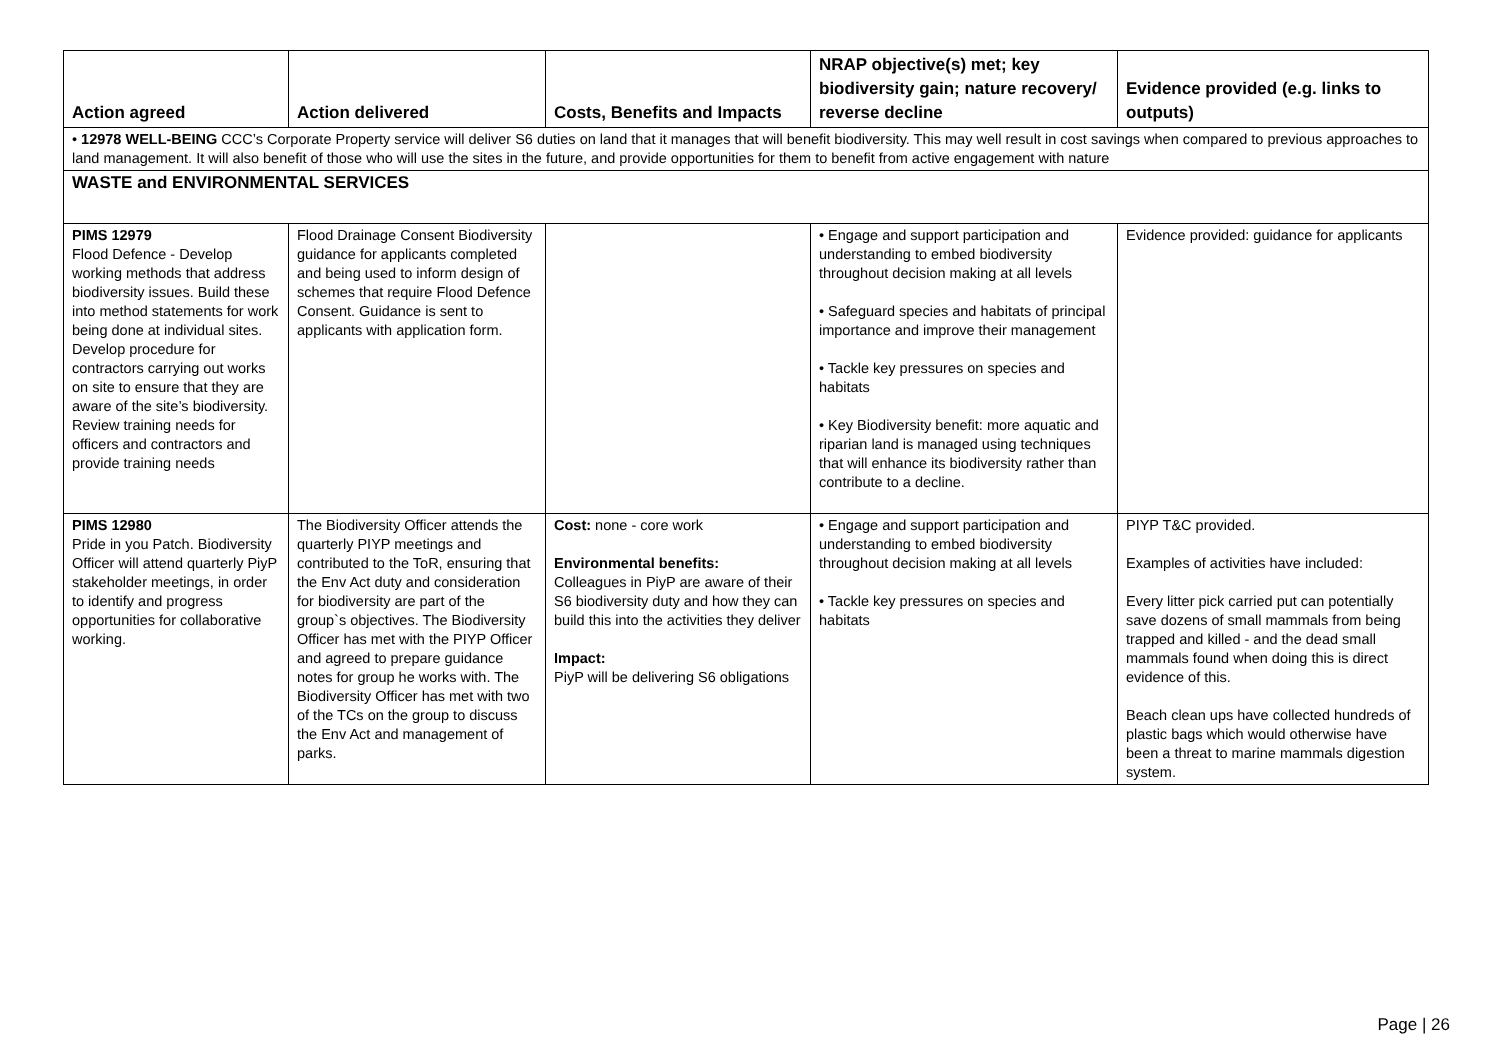| Action agreed | Action delivered | Costs, Benefits and Impacts | NRAP objective(s) met; key biodiversity gain; nature recovery/ reverse decline | Evidence provided (e.g. links to outputs) |
| --- | --- | --- | --- | --- |
| • 12978 WELL-BEING CCC’s Corporate Property service will deliver S6 duties on land that it manages that will benefit biodiversity. This may well result in cost savings when compared to previous approaches to land management. It will also benefit of those who will use the sites in the future, and provide opportunities for them to benefit from active engagement with nature | | | | |
| WASTE and ENVIRONMENTAL SERVICES | | | | |
| PIMS 12979 Flood Defence - Develop working methods that address biodiversity issues. Build these into method statements for work being done at individual sites. Develop procedure for contractors carrying out works on site to ensure that they are aware of the site’s biodiversity. Review training needs for officers and contractors and provide training needs | Flood Drainage Consent Biodiversity guidance for applicants completed and being used to inform design of schemes that require Flood Defence Consent. Guidance is sent to applicants with application form. | | • Engage and support participation and understanding to embed biodiversity throughout decision making at all levels • Safeguard species and habitats of principal importance and improve their management • Tackle key pressures on species and habitats • Key Biodiversity benefit: more aquatic and riparian land is managed using techniques that will enhance its biodiversity rather than contribute to a decline. | Evidence provided: guidance for applicants |
| PIMS 12980 Pride in you Patch. Biodiversity Officer will attend quarterly PiyP stakeholder meetings, in order to identify and progress opportunities for collaborative working. | The Biodiversity Officer attends the quarterly PIYP meetings and contributed to the ToR, ensuring that the Env Act duty and consideration for biodiversity are part of the group`s objectives. The Biodiversity Officer has met with the PIYP Officer and agreed to prepare guidance notes for group he works with. The Biodiversity Officer has met with two of the TCs on the group to discuss the Env Act and management of parks. | Cost: none - core work Environmental benefits: Colleagues in PiyP are aware of their S6 biodiversity duty and how they can build this into the activities they deliver Impact: PiyP will be delivering S6 obligations | • Engage and support participation and understanding to embed biodiversity throughout decision making at all levels • Tackle key pressures on species and habitats | PIYP T&C provided. Examples of activities have included: Every litter pick carried put can potentially save dozens of small mammals from being trapped and killed - and the dead small mammals found when doing this is direct evidence of this. Beach clean ups have collected hundreds of plastic bags which would otherwise have been a threat to marine mammals digestion system. |
Page | 26